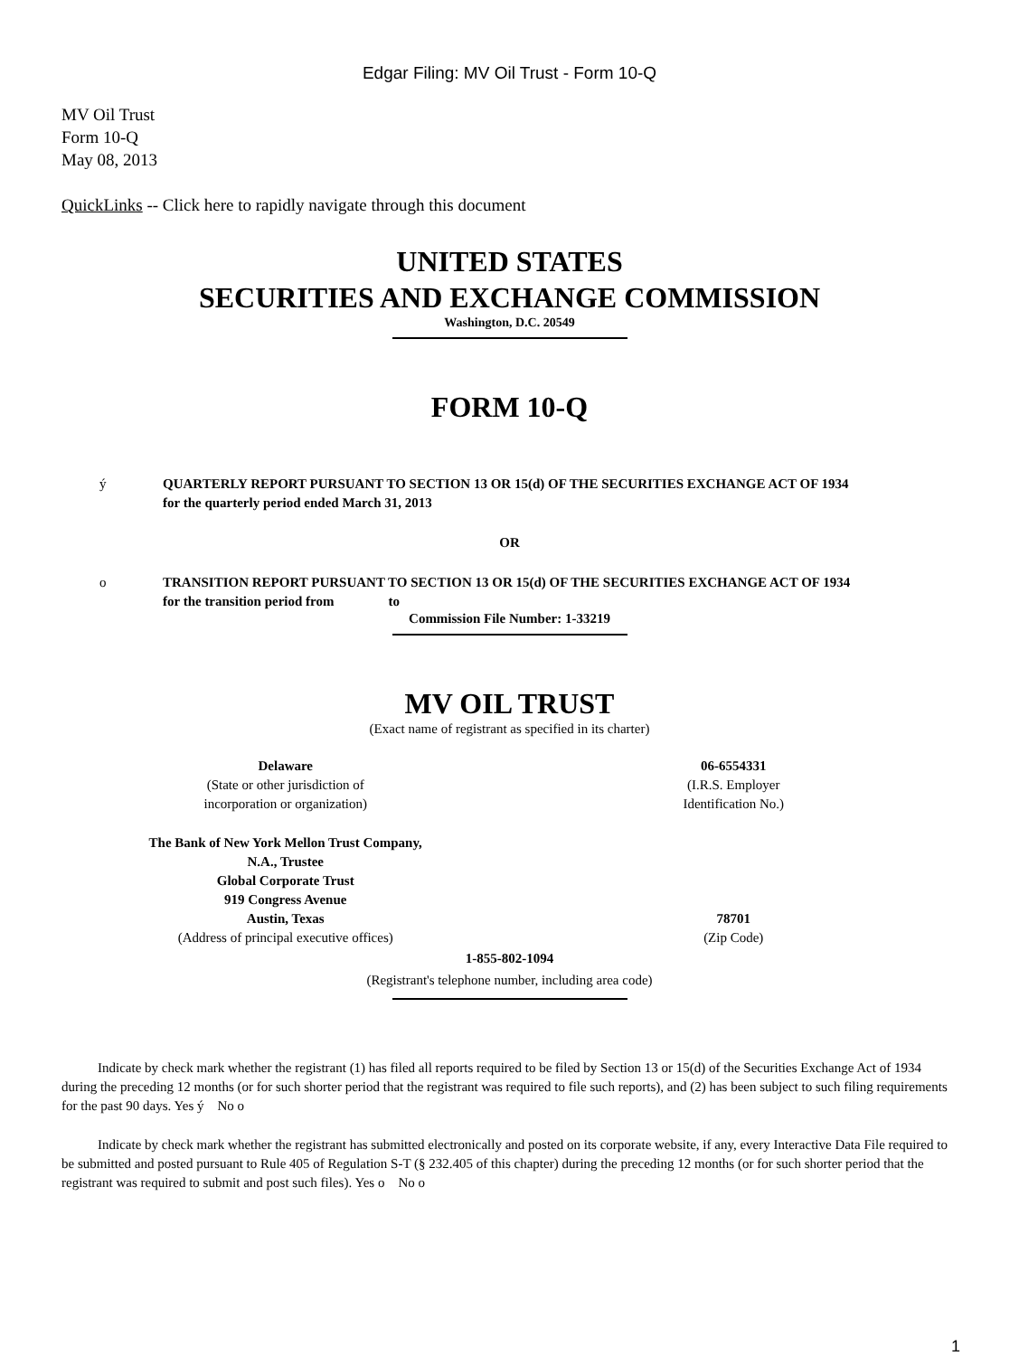Edgar Filing: MV Oil Trust - Form 10-Q
MV Oil Trust
Form 10-Q
May 08, 2013
QuickLinks -- Click here to rapidly navigate through this document
UNITED STATES
SECURITIES AND EXCHANGE COMMISSION
Washington, D.C. 20549
FORM 10-Q
ý QUARTERLY REPORT PURSUANT TO SECTION 13 OR 15(d) OF THE SECURITIES EXCHANGE ACT OF 1934
for the quarterly period ended March 31, 2013
OR
o TRANSITION REPORT PURSUANT TO SECTION 13 OR 15(d) OF THE SECURITIES EXCHANGE ACT OF 1934
for the transition period from to
Commission File Number: 1-33219
MV OIL TRUST
(Exact name of registrant as specified in its charter)
Delaware
(State or other jurisdiction of
incorporation or organization)
06-6554331
(I.R.S. Employer
Identification No.)
The Bank of New York Mellon Trust Company,
N.A., Trustee
Global Corporate Trust
919 Congress Avenue
Austin, Texas
(Address of principal executive offices)
78701
(Zip Code)
1-855-802-1094
(Registrant's telephone number, including area code)
Indicate by check mark whether the registrant (1) has filed all reports required to be filed by Section 13 or 15(d) of the Securities Exchange Act of 1934 during the preceding 12 months (or for such shorter period that the registrant was required to file such reports), and (2) has been subject to such filing requirements for the past 90 days. Yes ý No o
Indicate by check mark whether the registrant has submitted electronically and posted on its corporate website, if any, every Interactive Data File required to be submitted and posted pursuant to Rule 405 of Regulation S-T (§ 232.405 of this chapter) during the preceding 12 months (or for such shorter period that the registrant was required to submit and post such files). Yes o No o
1